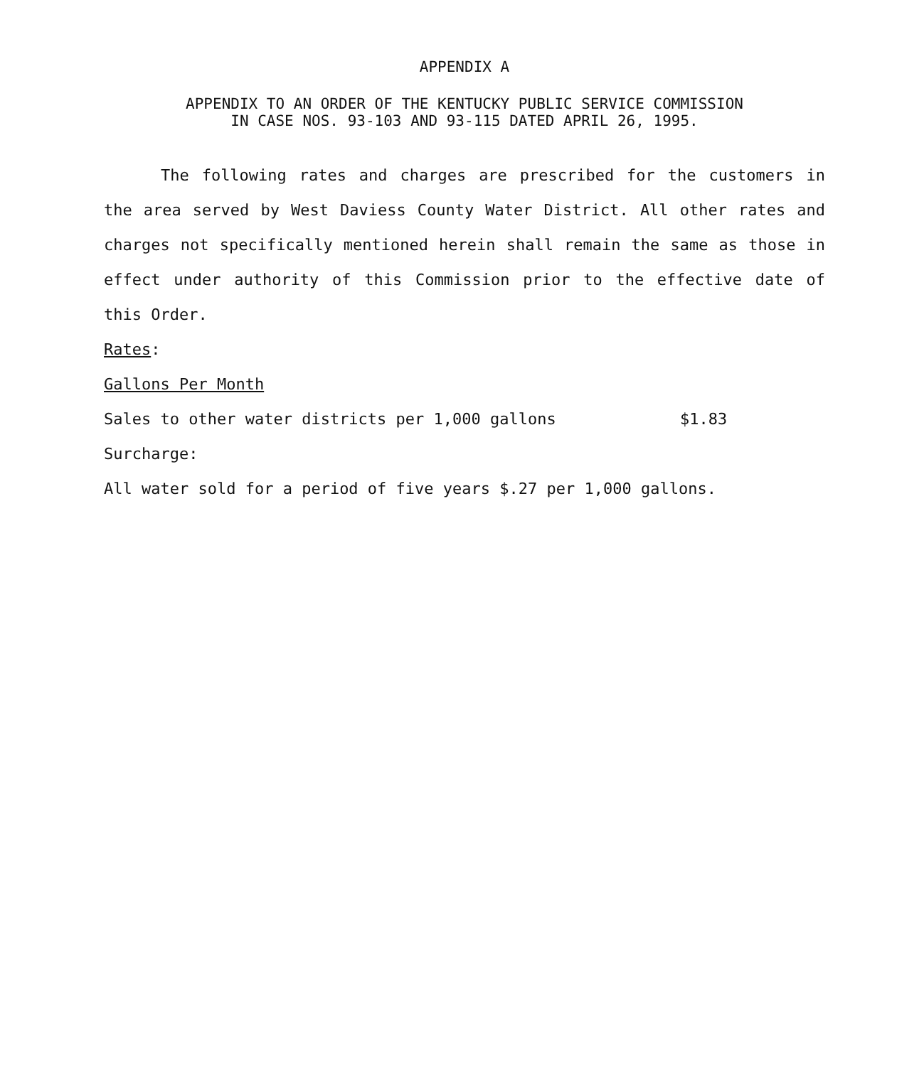APPENDIX A
APPENDIX TO AN ORDER OF THE KENTUCKY PUBLIC SERVICE COMMISSION
IN CASE NOS. 93-103 AND 93-115 DATED APRIL 26, 1995.
The following rates and charges are prescribed for the customers in the area served by West Daviess County Water District. All other rates and charges not specifically mentioned herein shall remain the same as those in effect under authority of this Commission prior to the effective date of this Order.
Rates:
Gallons Per Month
Sales to other water districts per 1,000 gallons $1.83
Surcharge:
All water sold for a period of five years $.27 per 1,000 gallons.